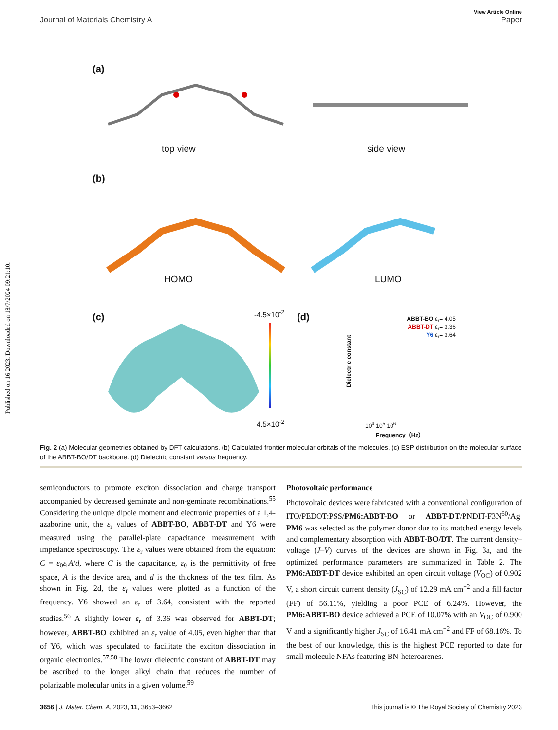Published on 16 2023. Downloaded on 18/7/2024 09:21:10.
View Article Online
Journal of Materials Chemistry A Paper
(a)
top view side view
(b)
HOMO LUMO
(c) -4.5×10<sup>-2</sup>
4.5×10<sup>-2</sup>
(d)
ABBT-BO ε<sub>r</sub>= 4.05
ABBT-DT ε<sub>r</sub>= 3.36
Y6 ε<sub>r</sub>= 3.64
Dielectric constant
10<sup>4</sup> 10<sup>5</sup> 10<sup>6</sup>
Frequency（Hz）
Fig. 2 (a) Molecular geometries obtained by DFT calculations. (b) Calculated frontier molecular orbitals of the molecules, (c) ESP distribution on the molecular surface of the ABBT-BO/DT backbone. (d) Dielectric constant versus frequency.
semiconductors to promote exciton dissociation and charge transport accompanied by decreased geminate and non-geminate recombinations.<sup>55</sup> Considering the unique dipole moment and electronic properties of a 1,4-azaborine unit, the ε<sub>r</sub> values of ABBT-BO, ABBT-DT and Y6 were measured using the parallel-plate capacitance measurement with impedance spectroscopy. The ε<sub>r</sub> values were obtained from the equation: C = ε<sub>0</sub>ε<sub>r</sub>A/d, where C is the capacitance, ε<sub>0</sub> is the permittivity of free space, A is the device area, and d is the thickness of the test film. As shown in Fig. 2d, the ε<sub>r</sub> values were plotted as a function of the frequency. Y6 showed an ε<sub>r</sub> of 3.64, consistent with the reported studies.<sup>56</sup> A slightly lower ε<sub>r</sub> of 3.36 was observed for ABBT-DT; however, ABBT-BO exhibited an ε<sub>r</sub> value of 4.05, even higher than that of Y6, which was speculated to facilitate the exciton dissociation in organic electronics.<sup>57,58</sup> The lower dielectric constant of ABBT-DT may be ascribed to the longer alkyl chain that reduces the number of polarizable molecular units in a given volume.<sup>59</sup>
Photovoltaic performance
Photovoltaic devices were fabricated with a conventional configuration of ITO/PEDOT:PSS/PM6:ABBT-BO or ABBT-DT/PNDIT-F3N<sup>60</sup>/Ag. PM6 was selected as the polymer donor due to its matched energy levels and complementary absorption with ABBT-BO/DT. The current density–voltage (J–V) curves of the devices are shown in Fig. 3a, and the optimized performance parameters are summarized in Table 2. The PM6:ABBT-DT device exhibited an open circuit voltage (V<sub>OC</sub>) of 0.902 V, a short circuit current density (J<sub>SC</sub>) of 12.29 mA cm<sup>−2</sup> and a fill factor (FF) of 56.11%, yielding a poor PCE of 6.24%. However, the PM6:ABBT-BO device achieved a PCE of 10.07% with an V<sub>OC</sub> of 0.900 V and a significantly higher J<sub>SC</sub> of 16.41 mA cm<sup>−2</sup> and FF of 68.16%. To the best of our knowledge, this is the highest PCE reported to date for small molecule NFAs featuring BN-heteroarenes.
3656 | J. Mater. Chem. A, 2023, 11, 3653–3662 This journal is © The Royal Society of Chemistry 2023